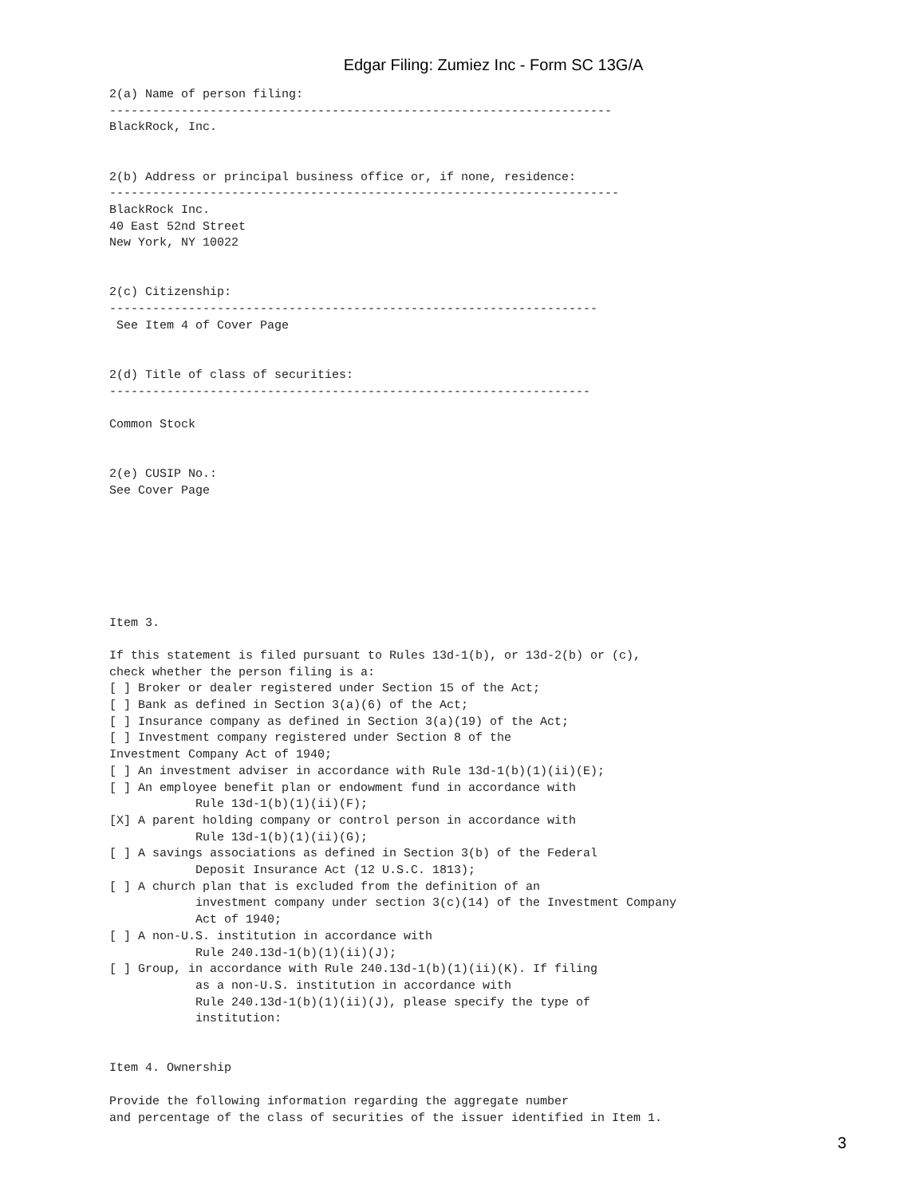Edgar Filing: Zumiez Inc - Form SC 13G/A
2(a) Name of person filing:
----------------------------------------------------------------------
BlackRock, Inc.


2(b) Address or principal business office or, if none, residence:
-----------------------------------------------------------------------
BlackRock Inc.
40 East 52nd Street
New York, NY 10022


2(c) Citizenship:
--------------------------------------------------------------------
 See Item 4 of Cover Page


2(d) Title of class of securities:
-------------------------------------------------------------------

Common Stock


2(e) CUSIP No.:
See Cover Page







Item 3.

If this statement is filed pursuant to Rules 13d-1(b), or 13d-2(b) or (c),
check whether the person filing is a:
[ ] Broker or dealer registered under Section 15 of the Act;
[ ] Bank as defined in Section 3(a)(6) of the Act;
[ ] Insurance company as defined in Section 3(a)(19) of the Act;
[ ] Investment company registered under Section 8 of the
Investment Company Act of 1940;
[ ] An investment adviser in accordance with Rule 13d-1(b)(1)(ii)(E);
[ ] An employee benefit plan or endowment fund in accordance with
            Rule 13d-1(b)(1)(ii)(F);
[X] A parent holding company or control person in accordance with
            Rule 13d-1(b)(1)(ii)(G);
[ ] A savings associations as defined in Section 3(b) of the Federal
            Deposit Insurance Act (12 U.S.C. 1813);
[ ] A church plan that is excluded from the definition of an
            investment company under section 3(c)(14) of the Investment Company
            Act of 1940;
[ ] A non-U.S. institution in accordance with
            Rule 240.13d-1(b)(1)(ii)(J);
[ ] Group, in accordance with Rule 240.13d-1(b)(1)(ii)(K). If filing
            as a non-U.S. institution in accordance with
            Rule 240.13d-1(b)(1)(ii)(J), please specify the type of
            institution:


Item 4. Ownership

Provide the following information regarding the aggregate number
and percentage of the class of securities of the issuer identified in Item 1.
3